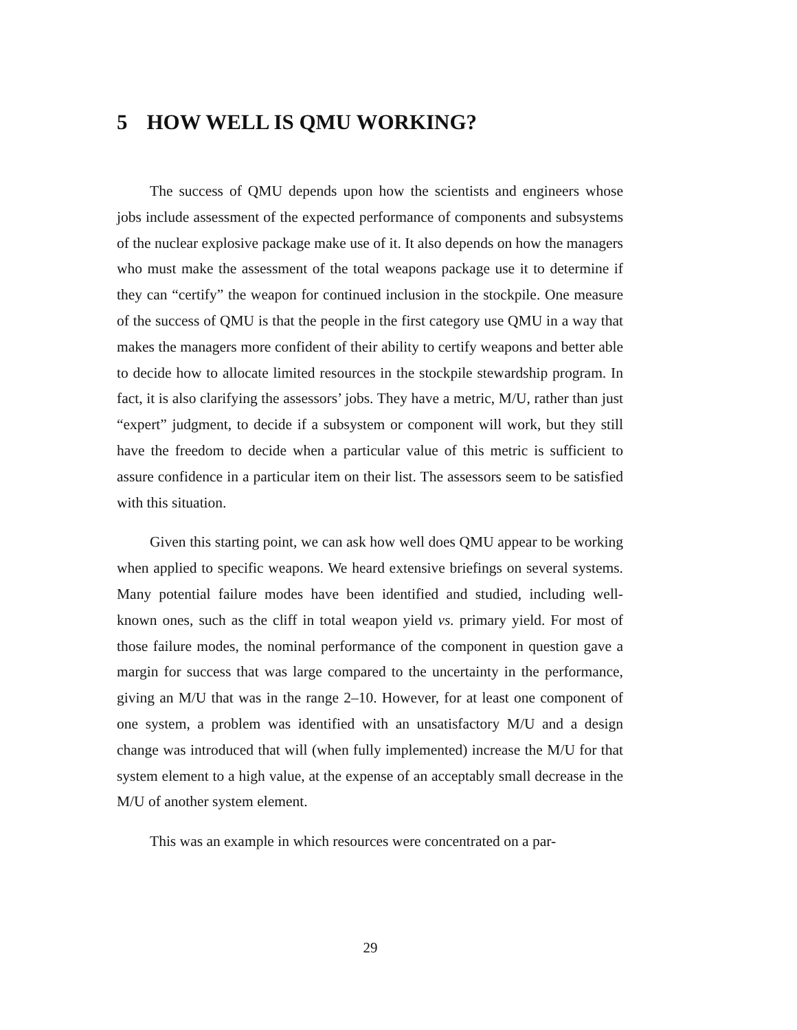5 HOW WELL IS QMU WORKING?
The success of QMU depends upon how the scientists and engineers whose jobs include assessment of the expected performance of components and subsystems of the nuclear explosive package make use of it. It also depends on how the managers who must make the assessment of the total weapons package use it to determine if they can “certify” the weapon for continued inclusion in the stockpile. One measure of the success of QMU is that the people in the first category use QMU in a way that makes the managers more confident of their ability to certify weapons and better able to decide how to allocate limited resources in the stockpile stewardship program. In fact, it is also clarifying the assessors’ jobs. They have a metric, M/U, rather than just “expert” judgment, to decide if a subsystem or component will work, but they still have the freedom to decide when a particular value of this metric is sufficient to assure confidence in a particular item on their list. The assessors seem to be satisfied with this situation.
Given this starting point, we can ask how well does QMU appear to be working when applied to specific weapons. We heard extensive briefings on several systems. Many potential failure modes have been identified and studied, including well-known ones, such as the cliff in total weapon yield vs. primary yield. For most of those failure modes, the nominal performance of the component in question gave a margin for success that was large compared to the uncertainty in the performance, giving an M/U that was in the range 2–10. However, for at least one component of one system, a problem was identified with an unsatisfactory M/U and a design change was introduced that will (when fully implemented) increase the M/U for that system element to a high value, at the expense of an acceptably small decrease in the M/U of another system element.
This was an example in which resources were concentrated on a par-
29